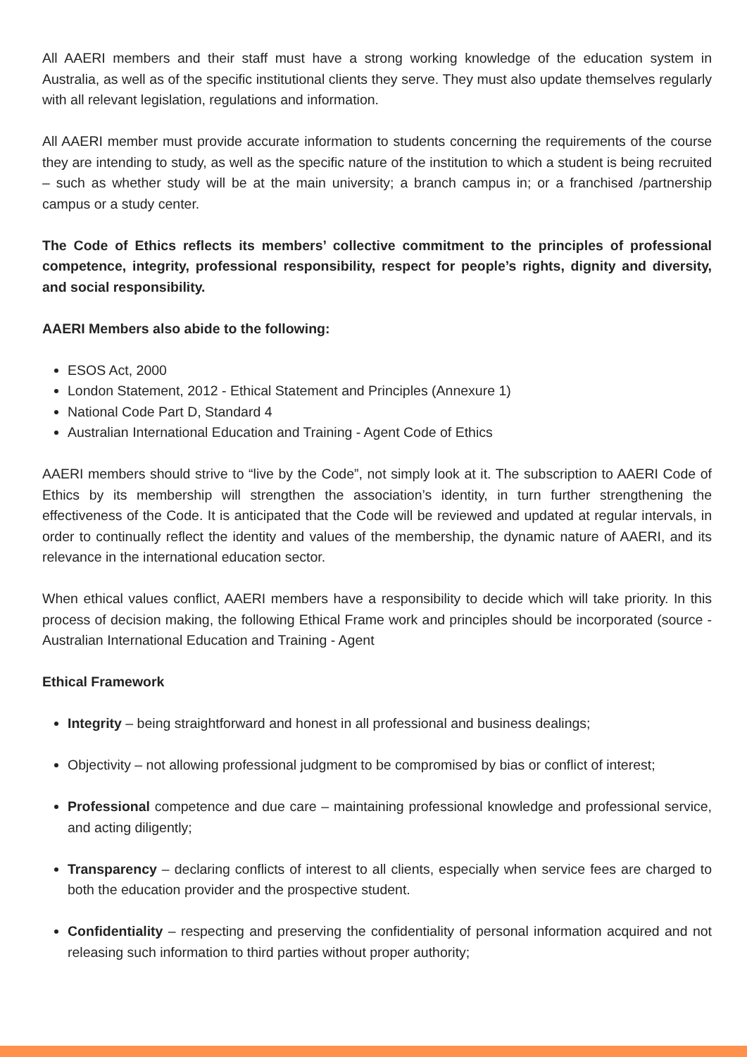All AAERI members and their staff must have a strong working knowledge of the education system in Australia, as well as of the specific institutional clients they serve. They must also update themselves regularly with all relevant legislation, regulations and information.
All AAERI member must provide accurate information to students concerning the requirements of the course they are intending to study, as well as the specific nature of the institution to which a student is being recruited – such as whether study will be at the main university; a branch campus in; or a franchised /partnership campus or a study center.
The Code of Ethics reflects its members’ collective commitment to the principles of professional competence, integrity, professional responsibility, respect for people’s rights, dignity and diversity, and social responsibility.
AAERI Members also abide to the following:
ESOS Act, 2000
London Statement, 2012 - Ethical Statement and Principles (Annexure 1)
National Code Part D, Standard 4
Australian International Education and Training - Agent Code of Ethics
AAERI members should strive to “live by the Code”, not simply look at it. The subscription to AAERI Code of Ethics by its membership will strengthen the association’s identity, in turn further strengthening the effectiveness of the Code. It is anticipated that the Code will be reviewed and updated at regular intervals, in order to continually reflect the identity and values of the membership, the dynamic nature of AAERI, and its relevance in the international education sector.
When ethical values conflict, AAERI members have a responsibility to decide which will take priority. In this process of decision making, the following Ethical Frame work and principles should be incorporated (source - Australian International Education and Training - Agent
Ethical Framework
Integrity – being straightforward and honest in all professional and business dealings;
Objectivity – not allowing professional judgment to be compromised by bias or conflict of interest;
Professional competence and due care – maintaining professional knowledge and professional service, and acting diligently;
Transparency – declaring conflicts of interest to all clients, especially when service fees are charged to both the education provider and the prospective student.
Confidentiality – respecting and preserving the confidentiality of personal information acquired and not releasing such information to third parties without proper authority;